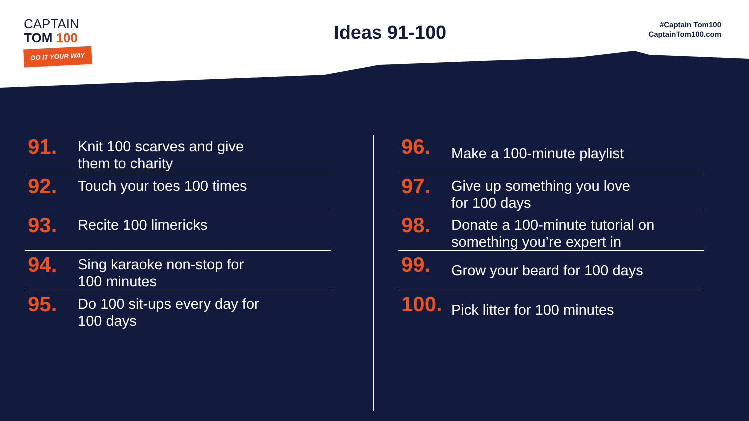CAPTAIN
TOM 100
DO IT YOUR WAY
Ideas 91-100
#Captain Tom100
CaptainTom100.com
91.
Knit 100 scarves and give
them to charity
92.
Touch your toes 100 times
93.
Recite 100 limericks
94.
Sing karaoke non-stop for
100 minutes
95.
Do 100 sit-ups every day for
100 days
96.
Make a 100-minute playlist
97.
Give up something you love
for 100 days
98.
Donate a 100-minute tutorial on
something you’re expert in
99.
Grow your beard for 100 days
100.
Pick litter for 100 minutes